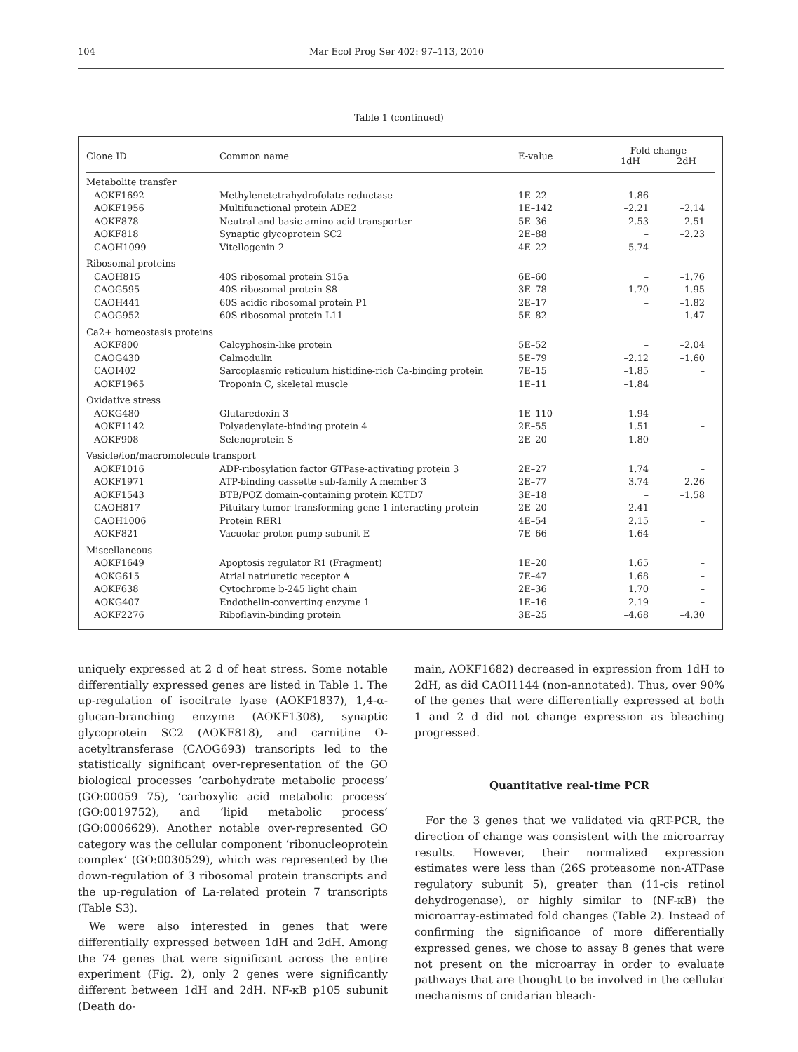104 Mar Ecol Prog Ser 402: 97–113, 2010
Table 1 (continued)
| Clone ID | Common name | E-value | Fold change | |
| --- | --- | --- | --- | --- |
| | | | 1dH | 2dH |
| Metabolite transfer | | | | |
| AOKF1692 | Methylenetetrahydrofolate reductase | 1E–22 | –1.86 | – |
| AOKF1956 | Multifunctional protein ADE2 | 1E–142 | –2.21 | –2.14 |
| AOKF878 | Neutral and basic amino acid transporter | 5E–36 | –2.53 | –2.51 |
| AOKF818 | Synaptic glycoprotein SC2 | 2E–88 | – | –2.23 |
| CAOH1099 | Vitellogenin-2 | 4E–22 | –5.74 | – |
| Ribosomal proteins | | | | |
| CAOH815 | 40S ribosomal protein S15a | 6E–60 | – | –1.76 |
| CAOG595 | 40S ribosomal protein S8 | 3E–78 | –1.70 | –1.95 |
| CAOH441 | 60S acidic ribosomal protein P1 | 2E–17 | – | –1.82 |
| CAOG952 | 60S ribosomal protein L11 | 5E–82 | – | –1.47 |
| Ca2+ homeostasis proteins | | | | |
| AOKF800 | Calcyphosin-like protein | 5E–52 | – | –2.04 |
| CAOG430 | Calmodulin | 5E–79 | –2.12 | –1.60 |
| CAOI402 | Sarcoplasmic reticulum histidine-rich Ca-binding protein | 7E–15 | –1.85 | – |
| AOKF1965 | Troponin C, skeletal muscle | 1E–11 | –1.84 | |
| Oxidative stress | | | | |
| AOKG480 | Glutaredoxin-3 | 1E–110 | 1.94 | – |
| AOKF1142 | Polyadenylate-binding protein 4 | 2E–55 | 1.51 | – |
| AOKF908 | Selenoprotein S | 2E–20 | 1.80 | – |
| Vesicle/ion/macromolecule transport | | | | |
| AOKF1016 | ADP-ribosylation factor GTPase-activating protein 3 | 2E–27 | 1.74 | – |
| AOKF1971 | ATP-binding cassette sub-family A member 3 | 2E–77 | 3.74 | 2.26 |
| AOKF1543 | BTB/POZ domain-containing protein KCTD7 | 3E–18 | – | –1.58 |
| CAOH817 | Pituitary tumor-transforming gene 1 interacting protein | 2E–20 | 2.41 | – |
| CAOH1006 | Protein RER1 | 4E–54 | 2.15 | – |
| AOKF821 | Vacuolar proton pump subunit E | 7E–66 | 1.64 | – |
| Miscellaneous | | | | |
| AOKF1649 | Apoptosis regulator R1 (Fragment) | 1E–20 | 1.65 | – |
| AOKG615 | Atrial natriuretic receptor A | 7E–47 | 1.68 | – |
| AOKF638 | Cytochrome b-245 light chain | 2E–36 | 1.70 | – |
| AOKG407 | Endothelin-converting enzyme 1 | 1E–16 | 2.19 | – |
| AOKF2276 | Riboflavin-binding protein | 3E–25 | –4.68 | –4.30 |
uniquely expressed at 2 d of heat stress. Some notable differentially expressed genes are listed in Table 1. The up-regulation of isocitrate lyase (AOKF1837), 1,4-α-glucan-branching enzyme (AOKF1308), synaptic glycoprotein SC2 (AOKF818), and carnitine O-acetyltransferase (CAOG693) transcripts led to the statistically significant over-representation of the GO biological processes ‘carbohydrate metabolic process’ (GO:00059 75), ‘carboxylic acid metabolic process’ (GO:0019752), and ‘lipid metabolic process’ (GO:0006629). Another notable over-represented GO category was the cellular component ‘ribonucleoprotein complex’ (GO:0030529), which was represented by the down-regulation of 3 ribosomal protein transcripts and the up-regulation of La-related protein 7 transcripts (Table S3).
We were also interested in genes that were differentially expressed between 1dH and 2dH. Among the 74 genes that were significant across the entire experiment (Fig. 2), only 2 genes were significantly different between 1dH and 2dH. NF-κB p105 subunit (Death do-
main, AOKF1682) decreased in expression from 1dH to 2dH, as did CAOI1144 (non-annotated). Thus, over 90% of the genes that were differentially expressed at both 1 and 2 d did not change expression as bleaching progressed.
Quantitative real-time PCR
For the 3 genes that we validated via qRT-PCR, the direction of change was consistent with the microarray results. However, their normalized expression estimates were less than (26S proteasome non-ATPase regulatory subunit 5), greater than (11-cis retinol dehydrogenase), or highly similar to (NF-κB) the microarray-estimated fold changes (Table 2). Instead of confirming the significance of more differentially expressed genes, we chose to assay 8 genes that were not present on the microarray in order to evaluate pathways that are thought to be involved in the cellular mechanisms of cnidarian bleach-